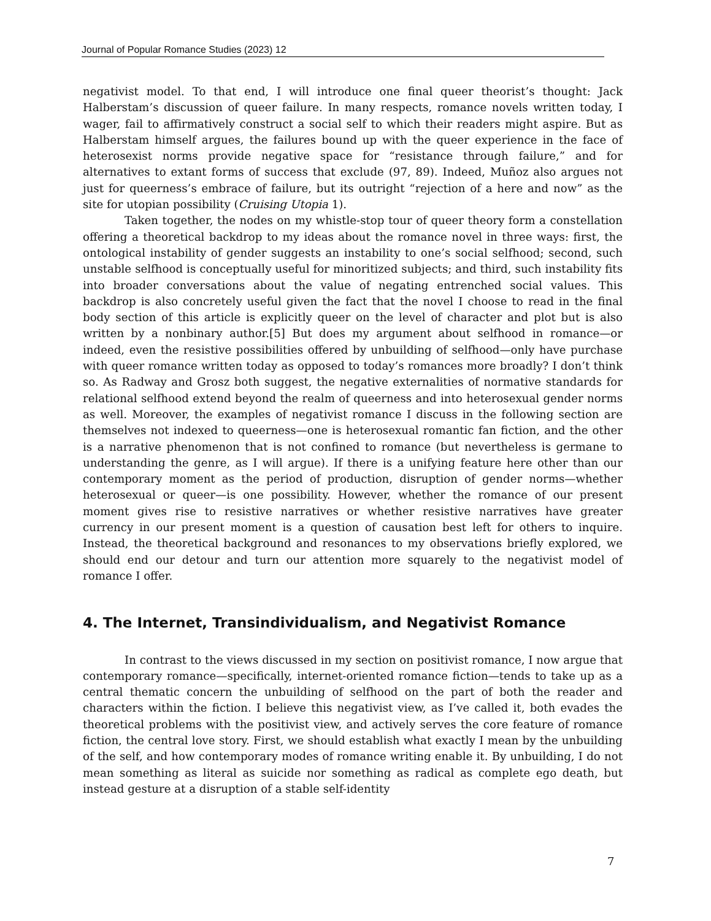Journal of Popular Romance Studies (2023) 12
negativist model. To that end, I will introduce one final queer theorist’s thought: Jack Halberstam’s discussion of queer failure. In many respects, romance novels written today, I wager, fail to affirmatively construct a social self to which their readers might aspire. But as Halberstam himself argues, the failures bound up with the queer experience in the face of heterosexist norms provide negative space for “resistance through failure,” and for alternatives to extant forms of success that exclude (97, 89). Indeed, Muñoz also argues not just for queerness’s embrace of failure, but its outright “rejection of a here and now” as the site for utopian possibility (Cruising Utopia 1).
Taken together, the nodes on my whistle-stop tour of queer theory form a constellation offering a theoretical backdrop to my ideas about the romance novel in three ways: first, the ontological instability of gender suggests an instability to one’s social selfhood; second, such unstable selfhood is conceptually useful for minoritized subjects; and third, such instability fits into broader conversations about the value of negating entrenched social values. This backdrop is also concretely useful given the fact that the novel I choose to read in the final body section of this article is explicitly queer on the level of character and plot but is also written by a nonbinary author.[5] But does my argument about selfhood in romance—or indeed, even the resistive possibilities offered by unbuilding of selfhood—only have purchase with queer romance written today as opposed to today’s romances more broadly? I don’t think so. As Radway and Grosz both suggest, the negative externalities of normative standards for relational selfhood extend beyond the realm of queerness and into heterosexual gender norms as well. Moreover, the examples of negativist romance I discuss in the following section are themselves not indexed to queerness—one is heterosexual romantic fan fiction, and the other is a narrative phenomenon that is not confined to romance (but nevertheless is germane to understanding the genre, as I will argue). If there is a unifying feature here other than our contemporary moment as the period of production, disruption of gender norms—whether heterosexual or queer—is one possibility. However, whether the romance of our present moment gives rise to resistive narratives or whether resistive narratives have greater currency in our present moment is a question of causation best left for others to inquire. Instead, the theoretical background and resonances to my observations briefly explored, we should end our detour and turn our attention more squarely to the negativist model of romance I offer.
4. The Internet, Transindividualism, and Negativist Romance
In contrast to the views discussed in my section on positivist romance, I now argue that contemporary romance—specifically, internet-oriented romance fiction—tends to take up as a central thematic concern the unbuilding of selfhood on the part of both the reader and characters within the fiction. I believe this negativist view, as I’ve called it, both evades the theoretical problems with the positivist view, and actively serves the core feature of romance fiction, the central love story. First, we should establish what exactly I mean by the unbuilding of the self, and how contemporary modes of romance writing enable it. By unbuilding, I do not mean something as literal as suicide nor something as radical as complete ego death, but instead gesture at a disruption of a stable self-identity
7